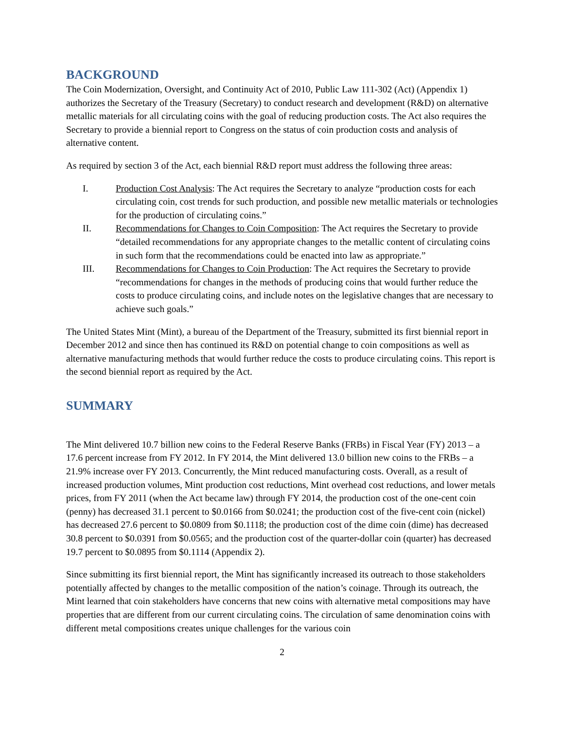BACKGROUND
The Coin Modernization, Oversight, and Continuity Act of 2010, Public Law 111-302 (Act) (Appendix 1) authorizes the Secretary of the Treasury (Secretary) to conduct research and development (R&D) on alternative metallic materials for all circulating coins with the goal of reducing production costs. The Act also requires the Secretary to provide a biennial report to Congress on the status of coin production costs and analysis of alternative content.
As required by section 3 of the Act, each biennial R&D report must address the following three areas:
I. Production Cost Analysis: The Act requires the Secretary to analyze “production costs for each circulating coin, cost trends for such production, and possible new metallic materials or technologies for the production of circulating coins.”
II. Recommendations for Changes to Coin Composition: The Act requires the Secretary to provide “detailed recommendations for any appropriate changes to the metallic content of circulating coins in such form that the recommendations could be enacted into law as appropriate.”
III. Recommendations for Changes to Coin Production: The Act requires the Secretary to provide “recommendations for changes in the methods of producing coins that would further reduce the costs to produce circulating coins, and include notes on the legislative changes that are necessary to achieve such goals.”
The United States Mint (Mint), a bureau of the Department of the Treasury, submitted its first biennial report in December 2012 and since then has continued its R&D on potential change to coin compositions as well as alternative manufacturing methods that would further reduce the costs to produce circulating coins. This report is the second biennial report as required by the Act.
SUMMARY
The Mint delivered 10.7 billion new coins to the Federal Reserve Banks (FRBs) in Fiscal Year (FY) 2013 – a 17.6 percent increase from FY 2012. In FY 2014, the Mint delivered 13.0 billion new coins to the FRBs – a 21.9% increase over FY 2013. Concurrently, the Mint reduced manufacturing costs. Overall, as a result of increased production volumes, Mint production cost reductions, Mint overhead cost reductions, and lower metals prices, from FY 2011 (when the Act became law) through FY 2014, the production cost of the one-cent coin (penny) has decreased 31.1 percent to $0.0166 from $0.0241; the production cost of the five-cent coin (nickel) has decreased 27.6 percent to $0.0809 from $0.1118; the production cost of the dime coin (dime) has decreased 30.8 percent to $0.0391 from $0.0565; and the production cost of the quarter-dollar coin (quarter) has decreased 19.7 percent to $0.0895 from $0.1114 (Appendix 2).
Since submitting its first biennial report, the Mint has significantly increased its outreach to those stakeholders potentially affected by changes to the metallic composition of the nation’s coinage. Through its outreach, the Mint learned that coin stakeholders have concerns that new coins with alternative metal compositions may have properties that are different from our current circulating coins. The circulation of same denomination coins with different metal compositions creates unique challenges for the various coin
2